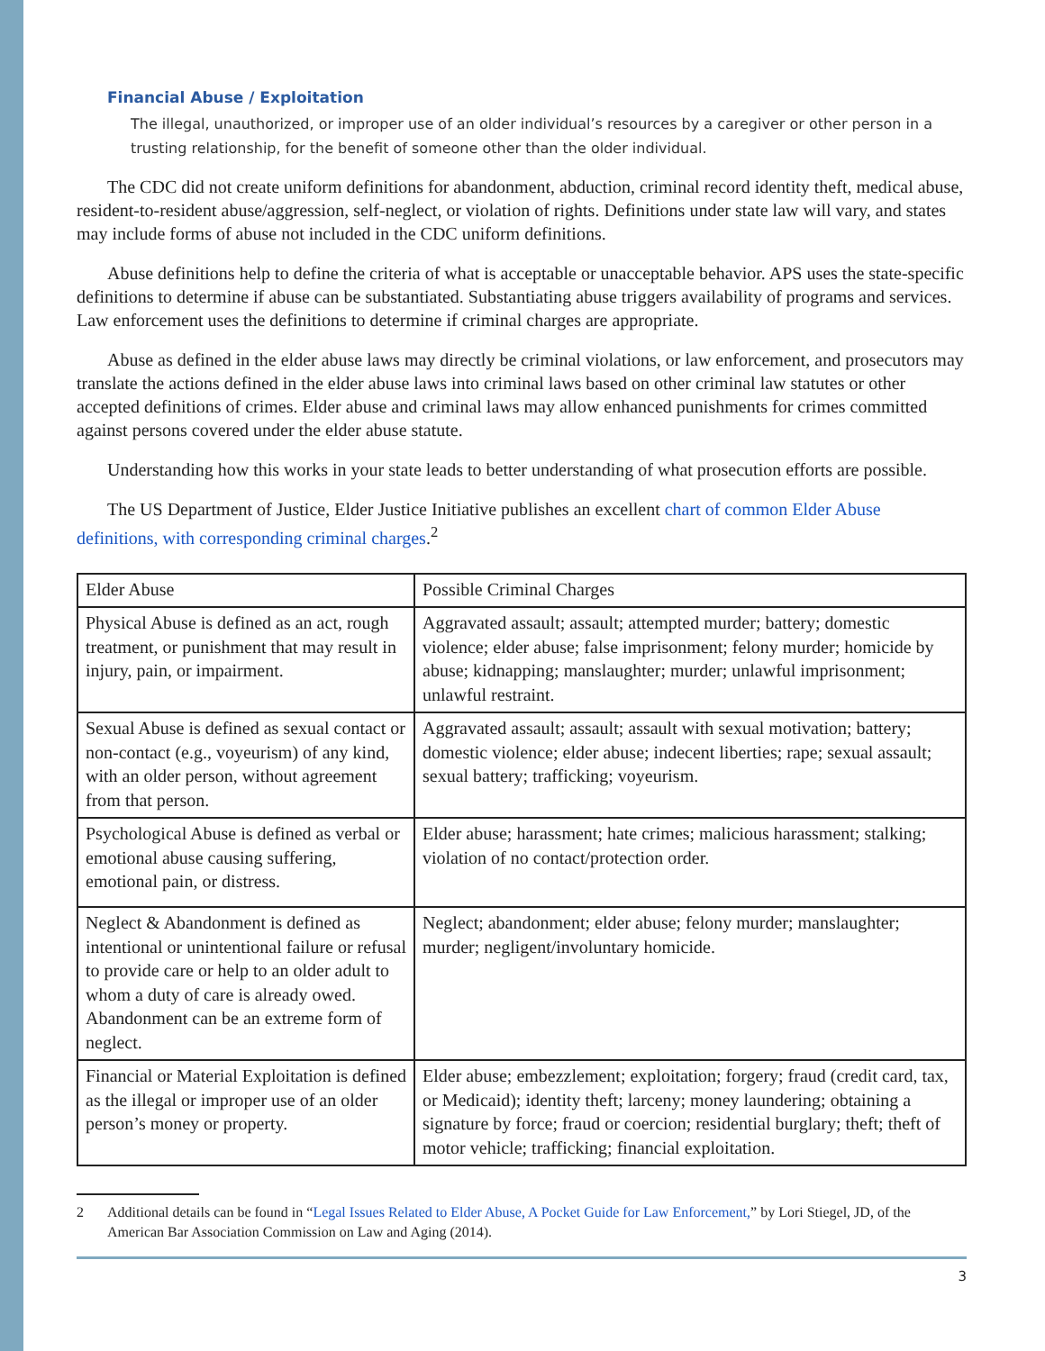Financial Abuse / Exploitation
The illegal, unauthorized, or improper use of an older individual’s resources by a caregiver or other person in a trusting relationship, for the benefit of someone other than the older individual.
The CDC did not create uniform definitions for abandonment, abduction, criminal record identity theft, medical abuse, resident-to-resident abuse/aggression, self-neglect, or violation of rights. Definitions under state law will vary, and states may include forms of abuse not included in the CDC uniform definitions.
Abuse definitions help to define the criteria of what is acceptable or unacceptable behavior. APS uses the state-specific definitions to determine if abuse can be substantiated. Substantiating abuse triggers availability of programs and services. Law enforcement uses the definitions to determine if criminal charges are appropriate.
Abuse as defined in the elder abuse laws may directly be criminal violations, or law enforcement, and prosecutors may translate the actions defined in the elder abuse laws into criminal laws based on other criminal law statutes or other accepted definitions of crimes. Elder abuse and criminal laws may allow enhanced punishments for crimes committed against persons covered under the elder abuse statute.
Understanding how this works in your state leads to better understanding of what prosecution efforts are possible.
The US Department of Justice, Elder Justice Initiative publishes an excellent chart of common Elder Abuse definitions, with corresponding criminal charges.<sup>2</sup>
| Elder Abuse | Possible Criminal Charges |
| Physical Abuse is defined as an act, rough treatment, or punishment that may result in injury, pain, or impairment. | Aggravated assault; assault; attempted murder; battery; domestic violence; elder abuse; false imprisonment; felony murder; homicide by abuse; kidnapping; manslaughter; murder; unlawful imprisonment; unlawful restraint. |
| Sexual Abuse is defined as sexual contact or non-contact (e.g., voyeurism) of any kind, with an older person, without agreement from that person. | Aggravated assault; assault; assault with sexual motivation; battery; domestic violence; elder abuse; indecent liberties; rape; sexual assault; sexual battery; trafficking; voyeurism. |
| Psychological Abuse is defined as verbal or emotional abuse causing suffering, emotional pain, or distress. | Elder abuse; harassment; hate crimes; malicious harassment; stalking; violation of no contact/protection order. |
| Neglect & Abandonment is defined as intentional or unintentional failure or refusal to provide care or help to an older adult to whom a duty of care is already owed. Abandonment can be an extreme form of neglect. | Neglect; abandonment; elder abuse; felony murder; manslaughter; murder; negligent/involuntary homicide. |
| Financial or Material Exploitation is defined as the illegal or improper use of an older person’s money or property. | Elder abuse; embezzlement; exploitation; forgery; fraud (credit card, tax, or Medicaid); identity theft; larceny; money laundering; obtaining a signature by force; fraud or coercion; residential burglary; theft; theft of motor vehicle; trafficking; financial exploitation. |
2 Additional details can be found in “Legal Issues Related to Elder Abuse, A Pocket Guide for Law Enforcement,” by Lori Stiegel, JD, of the American Bar Association Commission on Law and Aging (2014).
3